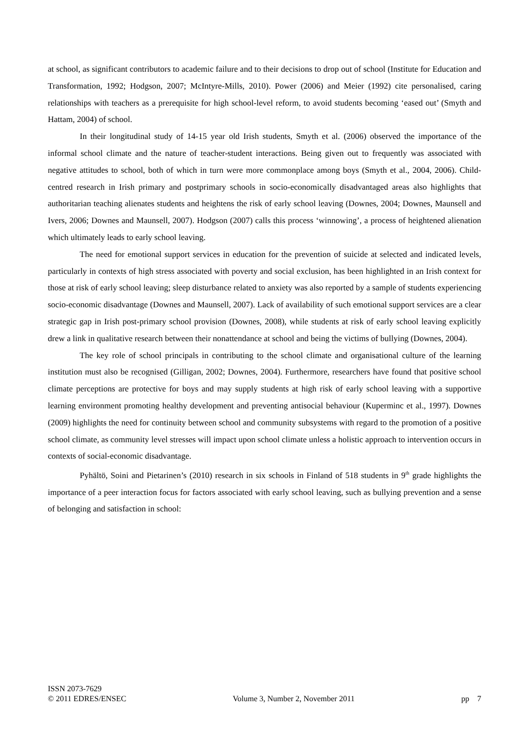at school, as significant contributors to academic failure and to their decisions to drop out of school (Institute for Education and Transformation, 1992; Hodgson, 2007; McIntyre-Mills, 2010). Power (2006) and Meier (1992) cite personalised, caring relationships with teachers as a prerequisite for high school-level reform, to avoid students becoming ‘eased out’ (Smyth and Hattam, 2004) of school.
In their longitudinal study of 14-15 year old Irish students, Smyth et al. (2006) observed the importance of the informal school climate and the nature of teacher-student interactions. Being given out to frequently was associated with negative attitudes to school, both of which in turn were more commonplace among boys (Smyth et al., 2004, 2006). Child-centred research in Irish primary and postprimary schools in socio-economically disadvantaged areas also highlights that authoritarian teaching alienates students and heightens the risk of early school leaving (Downes, 2004; Downes, Maunsell and Ivers, 2006; Downes and Maunsell, 2007). Hodgson (2007) calls this process ‘winnowing’, a process of heightened alienation which ultimately leads to early school leaving.
The need for emotional support services in education for the prevention of suicide at selected and indicated levels, particularly in contexts of high stress associated with poverty and social exclusion, has been highlighted in an Irish context for those at risk of early school leaving; sleep disturbance related to anxiety was also reported by a sample of students experiencing socio-economic disadvantage (Downes and Maunsell, 2007). Lack of availability of such emotional support services are a clear strategic gap in Irish post-primary school provision (Downes, 2008), while students at risk of early school leaving explicitly drew a link in qualitative research between their nonattendance at school and being the victims of bullying (Downes, 2004).
The key role of school principals in contributing to the school climate and organisational culture of the learning institution must also be recognised (Gilligan, 2002; Downes, 2004). Furthermore, researchers have found that positive school climate perceptions are protective for boys and may supply students at high risk of early school leaving with a supportive learning environment promoting healthy development and preventing antisocial behaviour (Kuperminc et al., 1997). Downes (2009) highlights the need for continuity between school and community subsystems with regard to the promotion of a positive school climate, as community level stresses will impact upon school climate unless a holistic approach to intervention occurs in contexts of social-economic disadvantage.
Pyhältö, Soini and Pietarinen’s (2010) research in six schools in Finland of 518 students in 9<sup>th</sup> grade highlights the importance of a peer interaction focus for factors associated with early school leaving, such as bullying prevention and a sense of belonging and satisfaction in school:
ISSN 2073-7629
© 2011 EDRES/ENSEC
Volume 3, Number 2, November 2011
pp 7